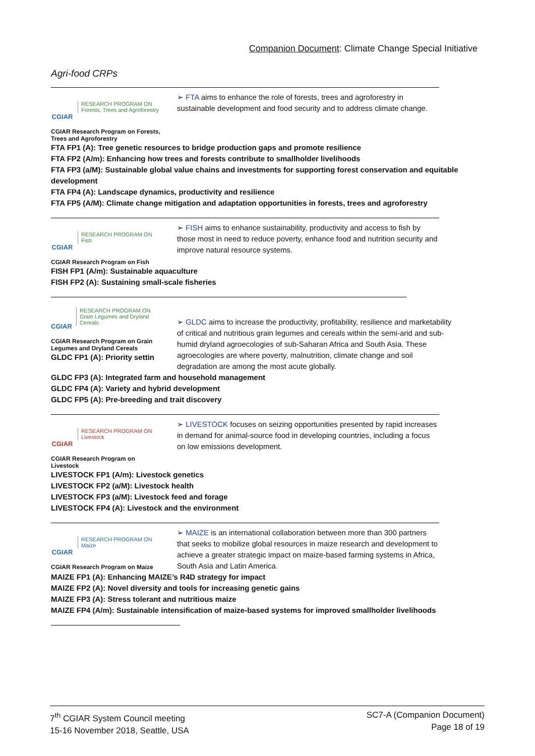Companion Document: Climate Change Special Initiative
Agri-food CRPs
CGIAR
RESEARCH PROGRAM ON
Forests, Trees and Agroforestry
CGIAR Research Program on Forests, Trees and Agroforestry
➢ FTA aims to enhance the role of forests, trees and agroforestry in sustainable development and food security and to address climate change.
FTA FP1 (A): Tree genetic resources to bridge production gaps and promote resilience
FTA FP2 (A/m): Enhancing how trees and forests contribute to smallholder livelihoods
FTA FP3 (a/M): Sustainable global value chains and investments for supporting forest conservation and equitable development
FTA FP4 (A): Landscape dynamics, productivity and resilience
FTA FP5 (A/M): Climate change mitigation and adaptation opportunities in forests, trees and agroforestry
CGIAR
RESEARCH PROGRAM ON
Fish
CGIAR Research Program on Fish
➢ FISH aims to enhance sustainability, productivity and access to fish by those most in need to reduce poverty, enhance food and nutrition security and improve natural resource systems.
FISH FP1 (A/m): Sustainable aquaculture
FISH FP2 (A): Sustaining small-scale fisheries
CGIAR
RESEARCH PROGRAM ON
Grain Legumes and Dryland Cereals
CGIAR Research Program on Grain Legumes and Dryland Cereals
GLDC FP1 (A): Priority settin
➢ GLDC aims to increase the productivity, profitability, resilience and marketability of critical and nutritious grain legumes and cereals within the semi-arid and sub-humid dryland agroecologies of sub-Saharan Africa and South Asia. These agroecologies are where poverty, malnutrition, climate change and soil degradation are among the most acute globally.
GLDC FP3 (A): Integrated farm and household management
GLDC FP4 (A): Variety and hybrid development
GLDC FP5 (A): Pre-breeding and trait discovery
CGIAR
RESEARCH PROGRAM ON
Livestock
CGIAR Research Program on Livestock
➢ LIVESTOCK focuses on seizing opportunities presented by rapid increases in demand for animal-source food in developing countries, including a focus on low emissions development.
LIVESTOCK FP1 (A/m): Livestock genetics
LIVESTOCK FP2 (a/M): Livestock health
LIVESTOCK FP3 (a/M): Livestock feed and forage
LIVESTOCK FP4 (A): Livestock and the environment
CGIAR
RESEARCH PROGRAM ON
Maize
CGIAR Research Program on Maize
➢ MAIZE is an international collaboration between more than 300 partners that seeks to mobilize global resources in maize research and development to achieve a greater strategic impact on maize-based farming systems in Africa, South Asia and Latin America.
MAIZE FP1 (A): Enhancing MAIZE’s R4D strategy for impact
MAIZE FP2 (A): Novel diversity and tools for increasing genetic gains
MAIZE FP3 (A): Stress tolerant and nutritious maize
MAIZE FP4 (A/m): Sustainable intensification of maize-based systems for improved smallholder livelihoods
7<sup>th</sup> CGIAR System Council meeting
15-16 November 2018, Seattle, USA
SC7-A (Companion Document)
Page 18 of 19